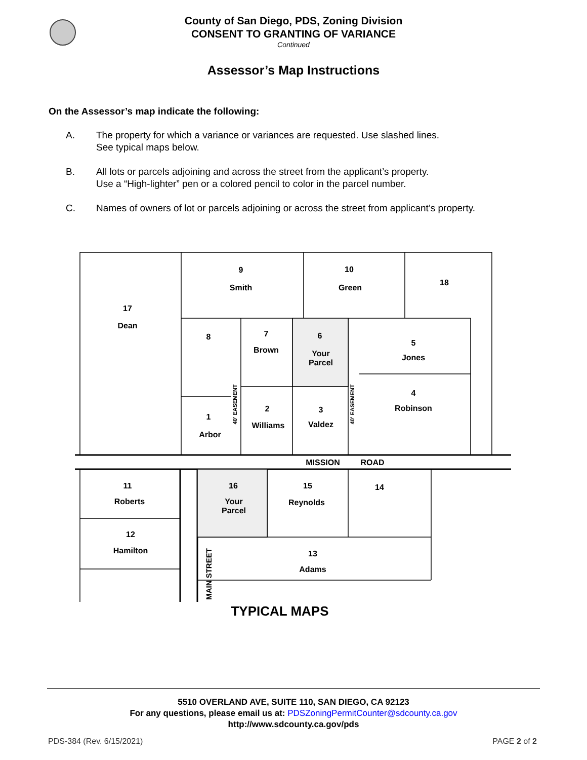County of San Diego, PDS, Zoning Division
CONSENT TO GRANTING OF VARIANCE
Continued
Assessor’s Map Instructions
On the Assessor’s map indicate the following:
A. The property for which a variance or variances are requested. Use slashed lines.
See typical maps below.
B. All lots or parcels adjoining and across the street from the applicant’s property.
Use a “High-lighter” pen or a colored pencil to color in the parcel number.
C. Names of owners of lot or parcels adjoining or across the street from applicant’s property.
Smith
Green
Dean
Brown
Your
Parcel
Jones
Robinson
Williams
Valdez
Arbor
MISSION
ROAD
Roberts
Your
Parcel
Reynolds
Hamilton
Adams
9
10
18
17
8
7
6
5
4
1
2
3
11
16
15
14
12
13
MAIN STREET
40' EASEMENT
40' EASEMENT
TYPICAL MAPS
5510 OVERLAND AVE, SUITE 110, SAN DIEGO, CA 92123
For any questions, please email us at: PDSZoningPermitCounter@sdcounty.ca.gov
http://www.sdcounty.ca.gov/pds
PDS-384 (Rev. 6/15/2021) PAGE 2 of 2